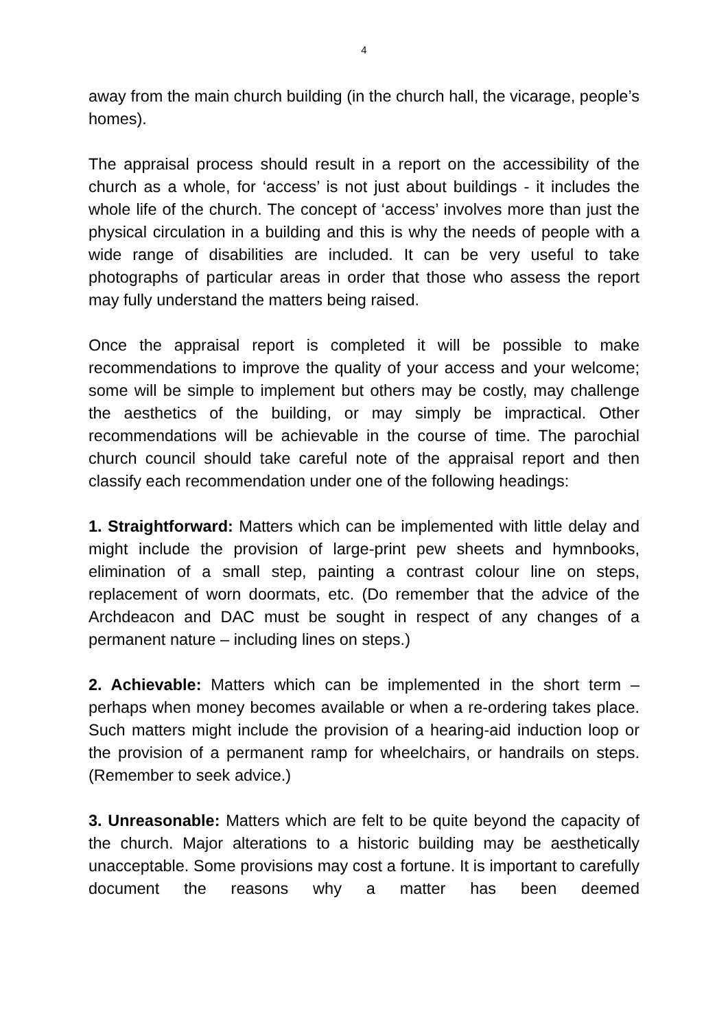4
away from the main church building (in the church hall, the vicarage, people’s homes).
The appraisal process should result in a report on the accessibility of the church as a whole, for ‘access’ is not just about buildings - it includes the whole life of the church. The concept of ‘access’ involves more than just the physical circulation in a building and this is why the needs of people with a wide range of disabilities are included. It can be very useful to take photographs of particular areas in order that those who assess the report may fully understand the matters being raised.
Once the appraisal report is completed it will be possible to make recommendations to improve the quality of your access and your welcome; some will be simple to implement but others may be costly, may challenge the aesthetics of the building, or may simply be impractical. Other recommendations will be achievable in the course of time. The parochial church council should take careful note of the appraisal report and then classify each recommendation under one of the following headings:
1. Straightforward: Matters which can be implemented with little delay and might include the provision of large-print pew sheets and hymnbooks, elimination of a small step, painting a contrast colour line on steps, replacement of worn doormats, etc. (Do remember that the advice of the Archdeacon and DAC must be sought in respect of any changes of a permanent nature – including lines on steps.)
2. Achievable: Matters which can be implemented in the short term – perhaps when money becomes available or when a re-ordering takes place. Such matters might include the provision of a hearing-aid induction loop or the provision of a permanent ramp for wheelchairs, or handrails on steps. (Remember to seek advice.)
3. Unreasonable: Matters which are felt to be quite beyond the capacity of the church. Major alterations to a historic building may be aesthetically unacceptable. Some provisions may cost a fortune. It is important to carefully document the reasons why a matter has been deemed